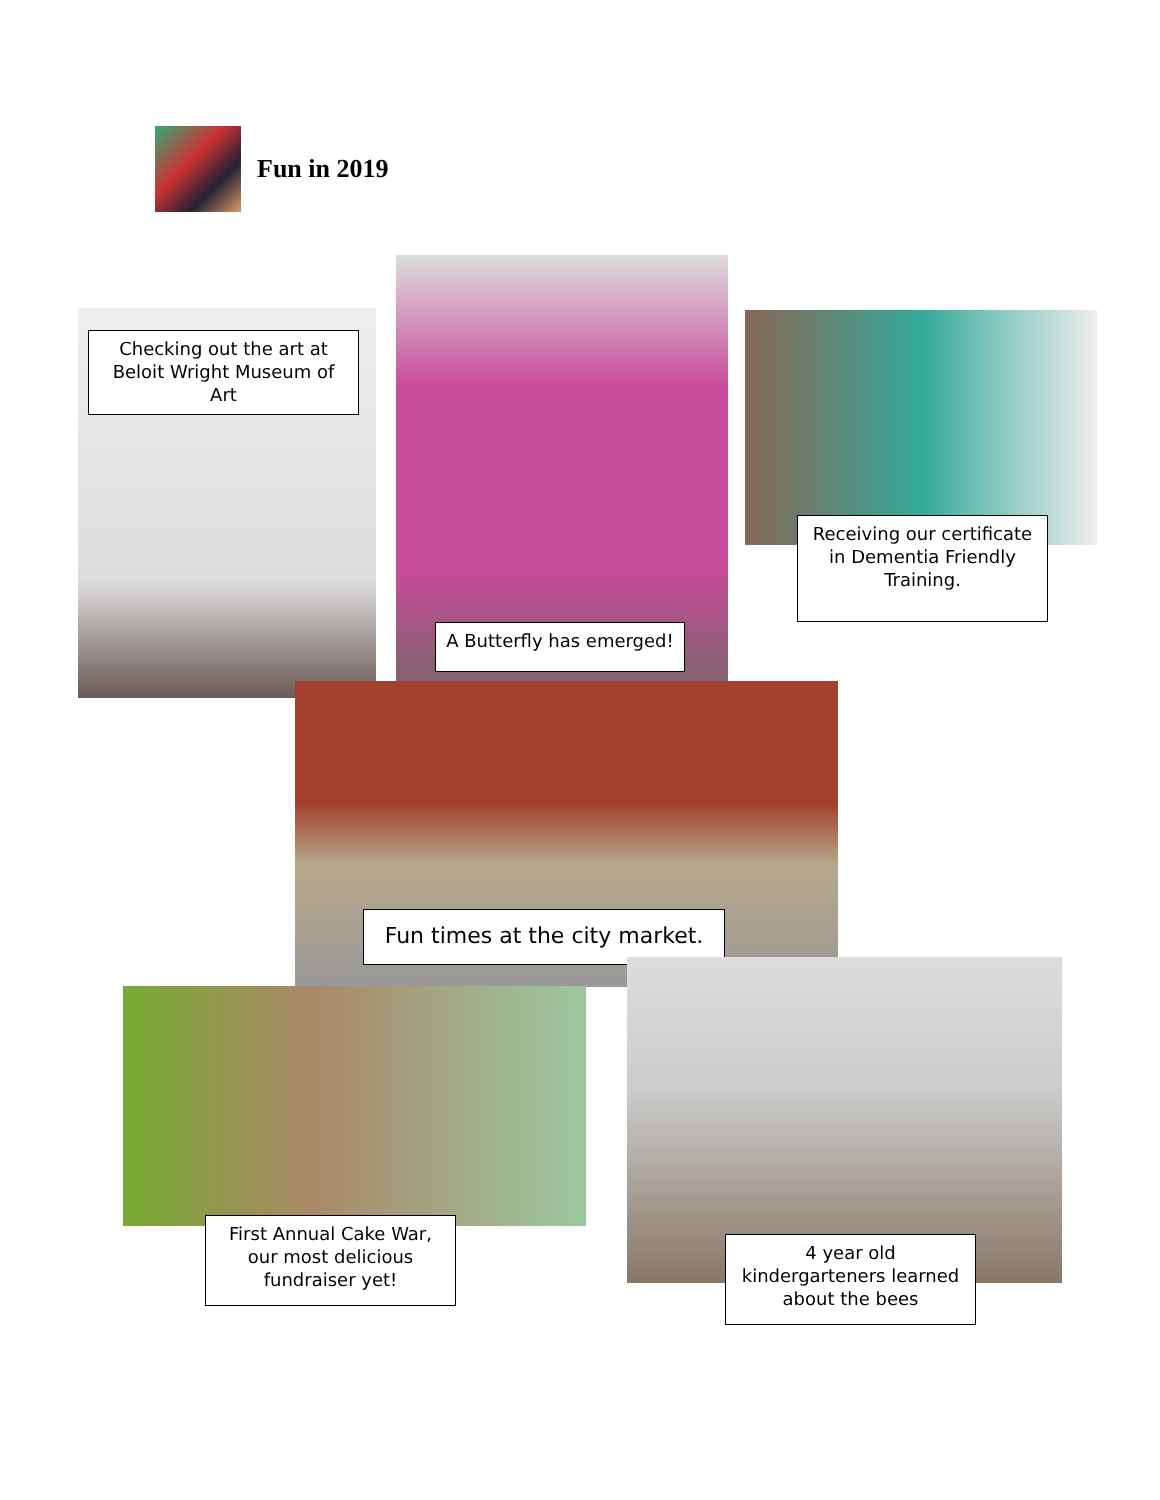Fun in 2019
Checking out the art at Beloit Wright Museum of Art
A Butterfly has emerged!
Receiving our certificate in Dementia Friendly Training.
Fun times at the city market.
First Annual Cake War, our most delicious fundraiser yet!
4 year old kindergarteners learned about the bees